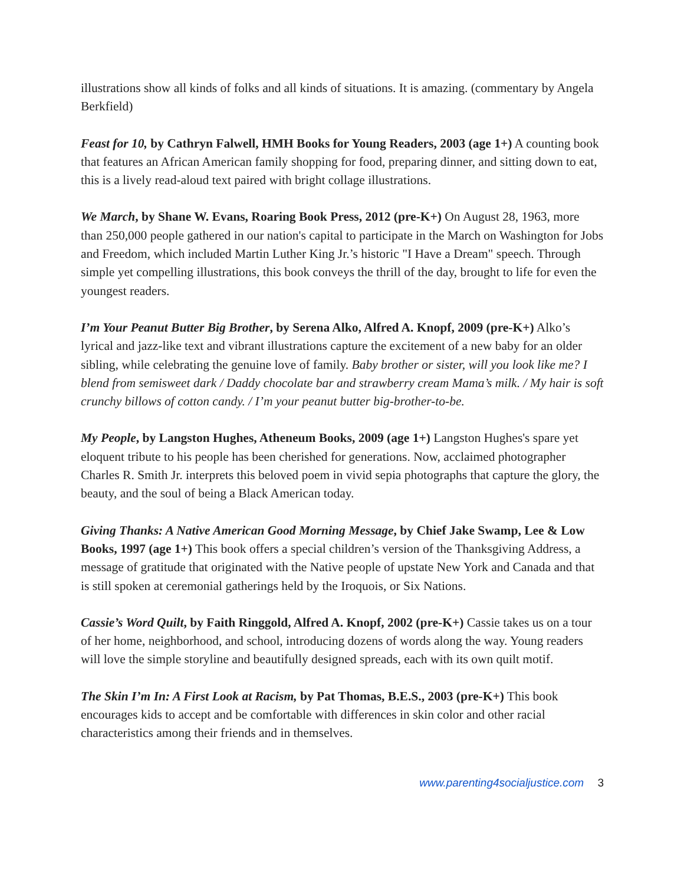illustrations show all kinds of folks and all kinds of situations. It is amazing. (commentary by Angela Berkfield)
Feast for 10, by Cathryn Falwell, HMH Books for Young Readers, 2003 (age 1+) A counting book that features an African American family shopping for food, preparing dinner, and sitting down to eat, this is a lively read-aloud text paired with bright collage illustrations.
We March, by Shane W. Evans, Roaring Book Press, 2012 (pre-K+) On August 28, 1963, more than 250,000 people gathered in our nation's capital to participate in the March on Washington for Jobs and Freedom, which included Martin Luther King Jr.’s historic "I Have a Dream" speech. Through simple yet compelling illustrations, this book conveys the thrill of the day, brought to life for even the youngest readers.
I’m Your Peanut Butter Big Brother, by Serena Alko, Alfred A. Knopf, 2009 (pre-K+) Alko’s lyrical and jazz-like text and vibrant illustrations capture the excitement of a new baby for an older sibling, while celebrating the genuine love of family. Baby brother or sister, will you look like me? I blend from semisweet dark / Daddy chocolate bar and strawberry cream Mama’s milk. / My hair is soft crunchy billows of cotton candy. / I’m your peanut butter big-brother-to-be.
My People, by Langston Hughes, Atheneum Books, 2009 (age 1+) Langston Hughes's spare yet eloquent tribute to his people has been cherished for generations. Now, acclaimed photographer Charles R. Smith Jr. interprets this beloved poem in vivid sepia photographs that capture the glory, the beauty, and the soul of being a Black American today.
Giving Thanks: A Native American Good Morning Message, by Chief Jake Swamp, Lee & Low Books, 1997 (age 1+) This book offers a special children’s version of the Thanksgiving Address, a message of gratitude that originated with the Native people of upstate New York and Canada and that is still spoken at ceremonial gatherings held by the Iroquois, or Six Nations.
Cassie’s Word Quilt, by Faith Ringgold, Alfred A. Knopf, 2002 (pre-K+) Cassie takes us on a tour of her home, neighborhood, and school, introducing dozens of words along the way. Young readers will love the simple storyline and beautifully designed spreads, each with its own quilt motif.
The Skin I’m In: A First Look at Racism, by Pat Thomas, B.E.S., 2003 (pre-K+) This book encourages kids to accept and be comfortable with differences in skin color and other racial characteristics among their friends and in themselves.
www.parenting4socialjustice.com 3